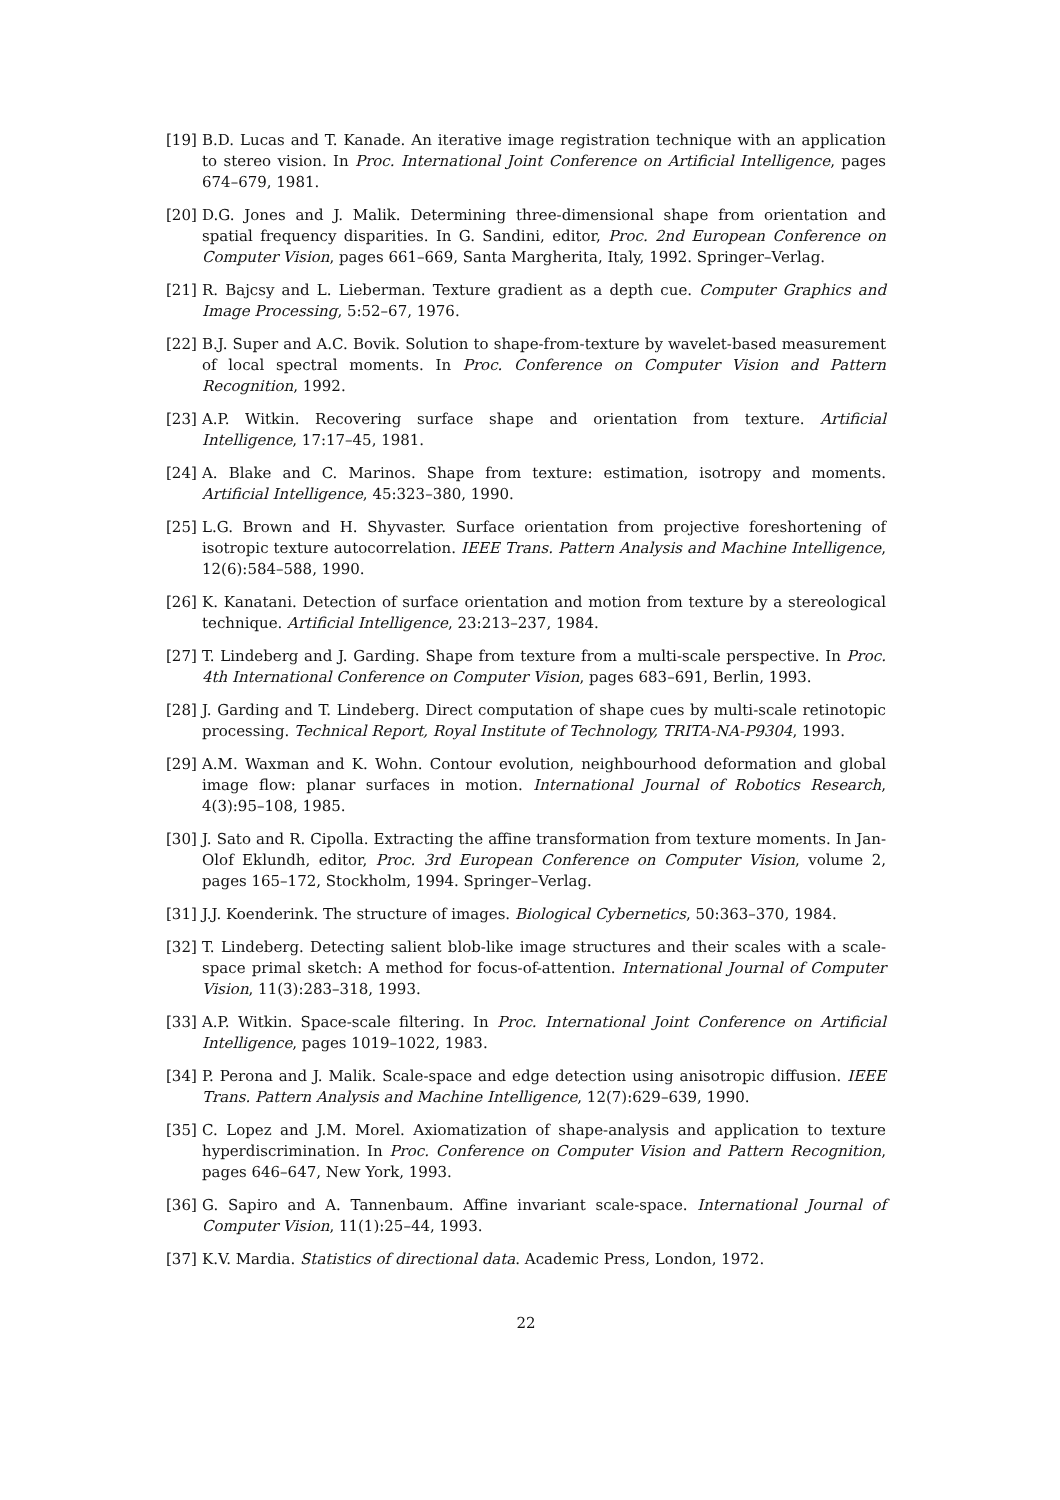[19] B.D. Lucas and T. Kanade. An iterative image registration technique with an application to stereo vision. In Proc. International Joint Conference on Artificial Intelligence, pages 674–679, 1981.
[20] D.G. Jones and J. Malik. Determining three-dimensional shape from orientation and spatial frequency disparities. In G. Sandini, editor, Proc. 2nd European Conference on Computer Vision, pages 661–669, Santa Margherita, Italy, 1992. Springer–Verlag.
[21] R. Bajcsy and L. Lieberman. Texture gradient as a depth cue. Computer Graphics and Image Processing, 5:52–67, 1976.
[22] B.J. Super and A.C. Bovik. Solution to shape-from-texture by wavelet-based measurement of local spectral moments. In Proc. Conference on Computer Vision and Pattern Recognition, 1992.
[23] A.P. Witkin. Recovering surface shape and orientation from texture. Artificial Intelligence, 17:17–45, 1981.
[24] A. Blake and C. Marinos. Shape from texture: estimation, isotropy and moments. Artificial Intelligence, 45:323–380, 1990.
[25] L.G. Brown and H. Shyvaster. Surface orientation from projective foreshortening of isotropic texture autocorrelation. IEEE Trans. Pattern Analysis and Machine Intelligence, 12(6):584–588, 1990.
[26] K. Kanatani. Detection of surface orientation and motion from texture by a stereological technique. Artificial Intelligence, 23:213–237, 1984.
[27] T. Lindeberg and J. Garding. Shape from texture from a multi-scale perspective. In Proc. 4th International Conference on Computer Vision, pages 683–691, Berlin, 1993.
[28] J. Garding and T. Lindeberg. Direct computation of shape cues by multi-scale retinotopic processing. Technical Report, Royal Institute of Technology, TRITA-NA-P9304, 1993.
[29] A.M. Waxman and K. Wohn. Contour evolution, neighbourhood deformation and global image flow: planar surfaces in motion. International Journal of Robotics Research, 4(3):95–108, 1985.
[30] J. Sato and R. Cipolla. Extracting the affine transformation from texture moments. In Jan-Olof Eklundh, editor, Proc. 3rd European Conference on Computer Vision, volume 2, pages 165–172, Stockholm, 1994. Springer–Verlag.
[31] J.J. Koenderink. The structure of images. Biological Cybernetics, 50:363–370, 1984.
[32] T. Lindeberg. Detecting salient blob-like image structures and their scales with a scale-space primal sketch: A method for focus-of-attention. International Journal of Computer Vision, 11(3):283–318, 1993.
[33] A.P. Witkin. Space-scale filtering. In Proc. International Joint Conference on Artificial Intelligence, pages 1019–1022, 1983.
[34] P. Perona and J. Malik. Scale-space and edge detection using anisotropic diffusion. IEEE Trans. Pattern Analysis and Machine Intelligence, 12(7):629–639, 1990.
[35] C. Lopez and J.M. Morel. Axiomatization of shape-analysis and application to texture hyperdiscrimination. In Proc. Conference on Computer Vision and Pattern Recognition, pages 646–647, New York, 1993.
[36] G. Sapiro and A. Tannenbaum. Affine invariant scale-space. International Journal of Computer Vision, 11(1):25–44, 1993.
[37] K.V. Mardia. Statistics of directional data. Academic Press, London, 1972.
22